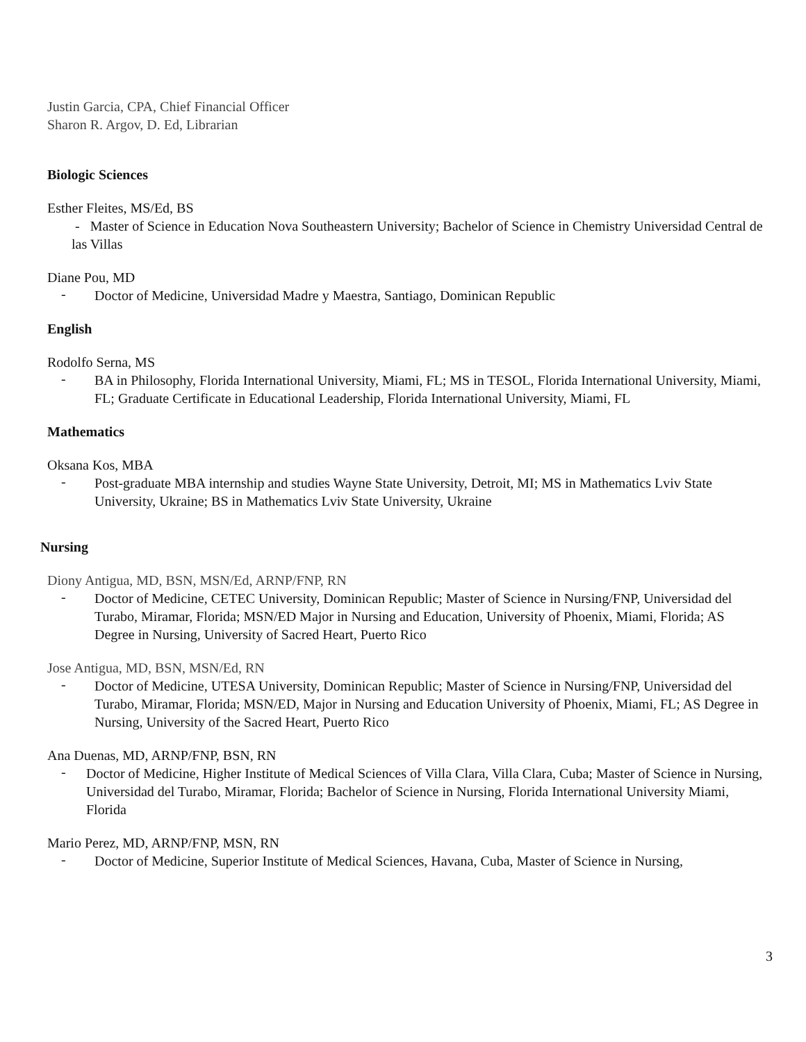Justin Garcia, CPA, Chief Financial Officer
Sharon R. Argov, D. Ed, Librarian
Biologic Sciences
Esther Fleites, MS/Ed, BS
- Master of Science in Education Nova Southeastern University; Bachelor of Science in Chemistry Universidad Central de las Villas
Diane Pou, MD
-
Doctor of Medicine, Universidad Madre y Maestra, Santiago, Dominican Republic
English
Rodolfo Serna, MS
-
BA in Philosophy, Florida International University, Miami, FL; MS in TESOL, Florida International University, Miami, FL; Graduate Certificate in Educational Leadership, Florida International University, Miami, FL
Mathematics
Oksana Kos, MBA
-
Post-graduate MBA internship and studies Wayne State University, Detroit, MI; MS in Mathematics Lviv State University, Ukraine; BS in Mathematics Lviv State University, Ukraine
Nursing
Diony Antigua, MD, BSN, MSN/Ed, ARNP/FNP, RN
-
Doctor of Medicine, CETEC University, Dominican Republic; Master of Science in Nursing/FNP, Universidad del Turabo, Miramar, Florida; MSN/ED Major in Nursing and Education, University of Phoenix, Miami, Florida; AS Degree in Nursing, University of Sacred Heart, Puerto Rico
Jose Antigua, MD, BSN, MSN/Ed, RN
-
Doctor of Medicine, UTESA University, Dominican Republic; Master of Science in Nursing/FNP, Universidad del Turabo, Miramar, Florida; MSN/ED, Major in Nursing and Education University of Phoenix, Miami, FL; AS Degree in Nursing, University of the Sacred Heart, Puerto Rico
Ana Duenas, MD, ARNP/FNP, BSN, RN
-
Doctor of Medicine, Higher Institute of Medical Sciences of Villa Clara, Villa Clara, Cuba; Master of Science in Nursing, Universidad del Turabo, Miramar, Florida; Bachelor of Science in Nursing, Florida International University Miami, Florida
Mario Perez, MD, ARNP/FNP, MSN, RN
-
Doctor of Medicine, Superior Institute of Medical Sciences, Havana, Cuba, Master of Science in Nursing,
3